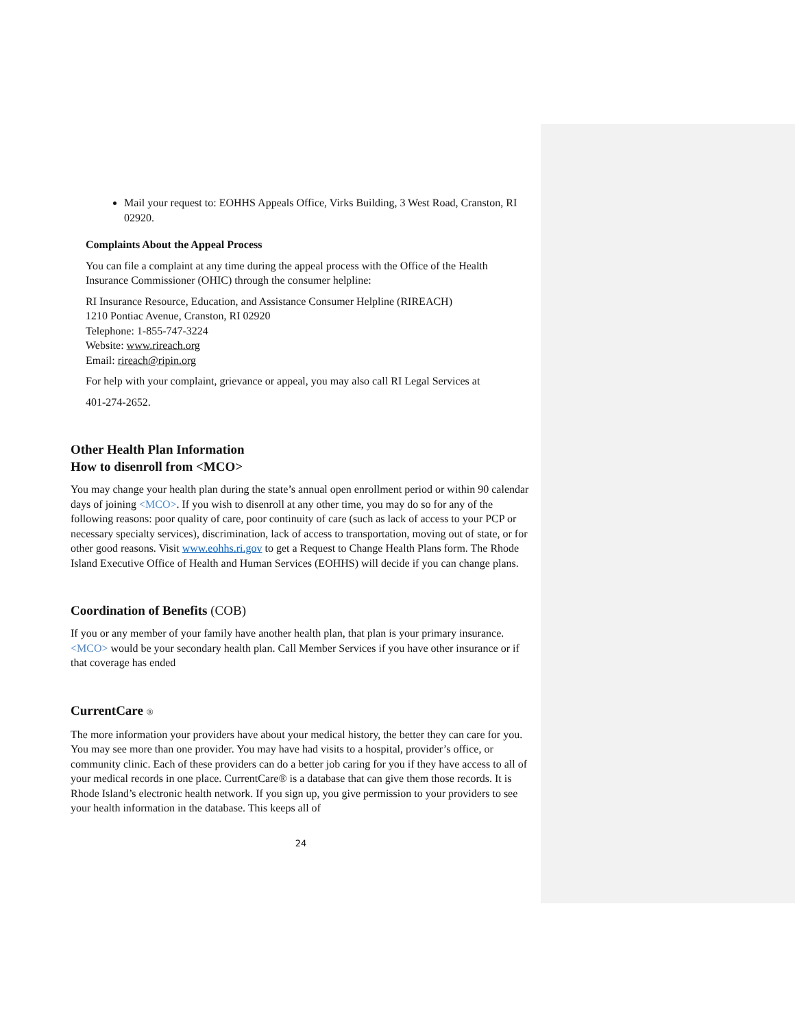Mail your request to: EOHHS Appeals Office, Virks Building, 3 West Road, Cranston, RI 02920.
Complaints About the Appeal Process
You can file a complaint at any time during the appeal process with the Office of the Health Insurance Commissioner (OHIC) through the consumer helpline:
RI Insurance Resource, Education, and Assistance Consumer Helpline (RIREACH)
1210 Pontiac Avenue, Cranston, RI 02920
Telephone: 1-855-747-3224
Website: www.rireach.org
Email: rireach@ripin.org
For help with your complaint, grievance or appeal, you may also call RI Legal Services at
401-274-2652.
Other Health Plan Information
How to disenroll from <MCO>
You may change your health plan during the state’s annual open enrollment period or within 90 calendar days of joining <MCO>. If you wish to disenroll at any other time, you may do so for any of the following reasons: poor quality of care, poor continuity of care (such as lack of access to your PCP or necessary specialty services), discrimination, lack of access to transportation, moving out of state, or for other good reasons. Visit www.eohhs.ri.gov to get a Request to Change Health Plans form. The Rhode Island Executive Office of Health and Human Services (EOHHS) will decide if you can change plans.
Coordination of Benefits (COB)
If you or any member of your family have another health plan, that plan is your primary insurance. <MCO> would be your secondary health plan. Call Member Services if you have other insurance or if that coverage has ended
CurrentCare ®
The more information your providers have about your medical history, the better they can care for you. You may see more than one provider. You may have had visits to a hospital, provider’s office, or community clinic. Each of these providers can do a better job caring for you if they have access to all of your medical records in one place. CurrentCare® is a database that can give them those records. It is Rhode Island’s electronic health network. If you sign up, you give permission to your providers to see your health information in the database. This keeps all of
24